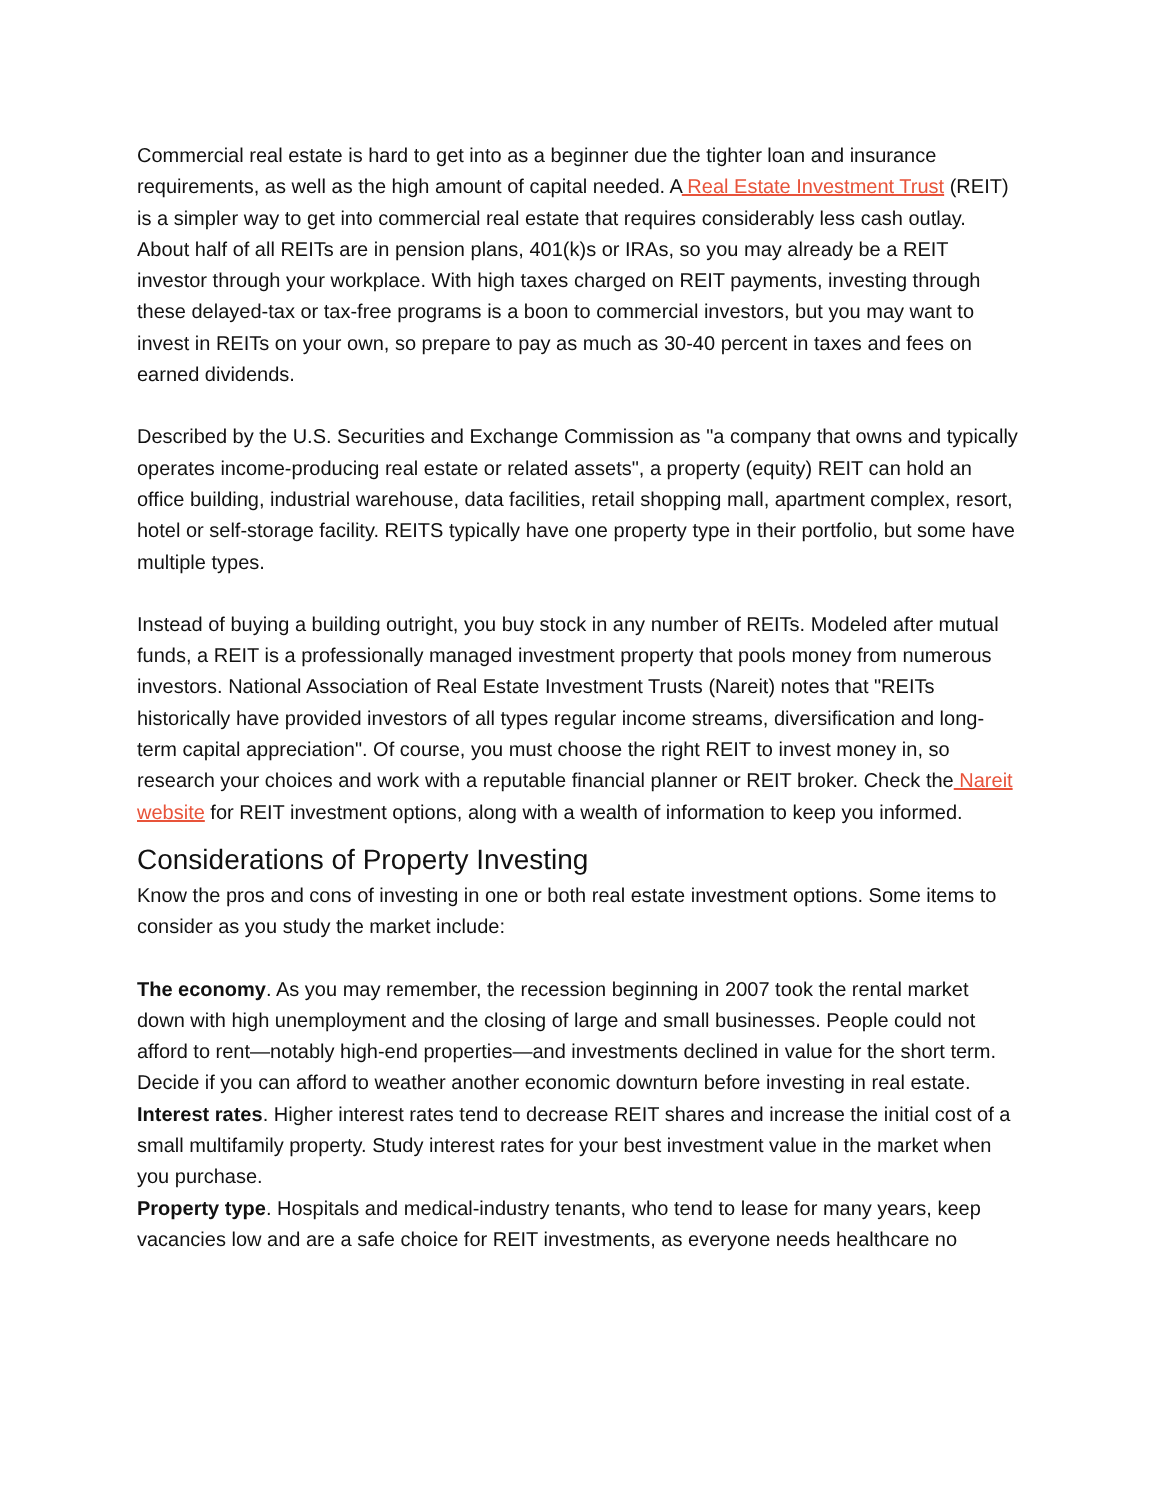Commercial real estate is hard to get into as a beginner due the tighter loan and insurance requirements, as well as the high amount of capital needed. A Real Estate Investment Trust (REIT) is a simpler way to get into commercial real estate that requires considerably less cash outlay. About half of all REITs are in pension plans, 401(k)s or IRAs, so you may already be a REIT investor through your workplace. With high taxes charged on REIT payments, investing through these delayed-tax or tax-free programs is a boon to commercial investors, but you may want to invest in REITs on your own, so prepare to pay as much as 30-40 percent in taxes and fees on earned dividends.
Described by the U.S. Securities and Exchange Commission as "a company that owns and typically operates income-producing real estate or related assets", a property (equity) REIT can hold an office building, industrial warehouse, data facilities, retail shopping mall, apartment complex, resort, hotel or self-storage facility. REITS typically have one property type in their portfolio, but some have multiple types.
Instead of buying a building outright, you buy stock in any number of REITs. Modeled after mutual funds, a REIT is a professionally managed investment property that pools money from numerous investors. National Association of Real Estate Investment Trusts (Nareit) notes that "REITs historically have provided investors of all types regular income streams, diversification and long-term capital appreciation". Of course, you must choose the right REIT to invest money in, so research your choices and work with a reputable financial planner or REIT broker. Check the Nareit website for REIT investment options, along with a wealth of information to keep you informed.
Considerations of Property Investing
Know the pros and cons of investing in one or both real estate investment options. Some items to consider as you study the market include:
The economy. As you may remember, the recession beginning in 2007 took the rental market down with high unemployment and the closing of large and small businesses. People could not afford to rent—notably high-end properties—and investments declined in value for the short term. Decide if you can afford to weather another economic downturn before investing in real estate.
Interest rates. Higher interest rates tend to decrease REIT shares and increase the initial cost of a small multifamily property. Study interest rates for your best investment value in the market when you purchase.
Property type. Hospitals and medical-industry tenants, who tend to lease for many years, keep vacancies low and are a safe choice for REIT investments, as everyone needs healthcare no